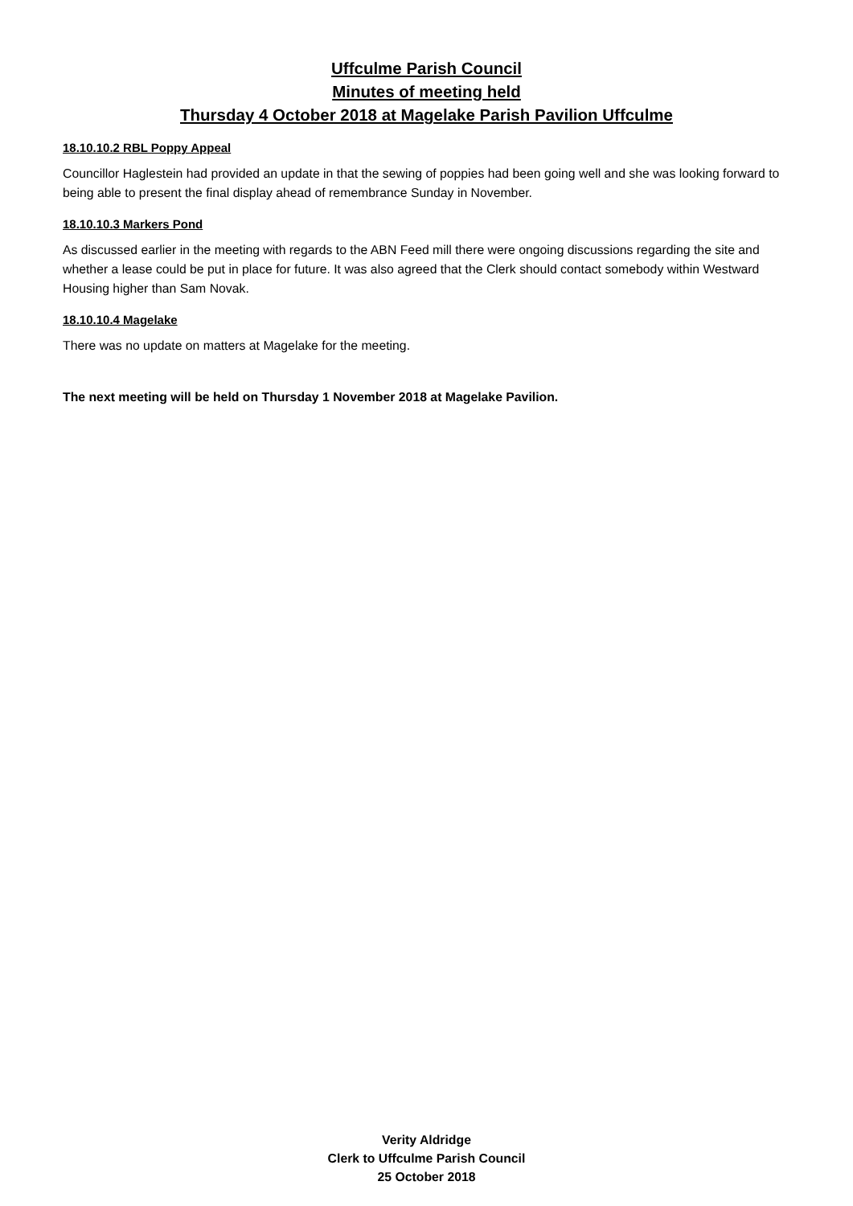Uffculme Parish Council
Minutes of meeting held
Thursday 4 October 2018 at Magelake Parish Pavilion Uffculme
18.10.10.2 RBL Poppy Appeal
Councillor Haglestein had provided an update in that the sewing of poppies had been going well and she was looking forward to being able to present the final display ahead of remembrance Sunday in November.
18.10.10.3 Markers Pond
As discussed earlier in the meeting with regards to the ABN Feed mill there were ongoing discussions regarding the site and whether a lease could be put in place for future. It was also agreed that the Clerk should contact somebody within Westward Housing higher than Sam Novak.
18.10.10.4 Magelake
There was no update on matters at Magelake for the meeting.
The next meeting will be held on Thursday 1 November 2018 at Magelake Pavilion.
Verity Aldridge
Clerk to Uffculme Parish Council
25 October 2018